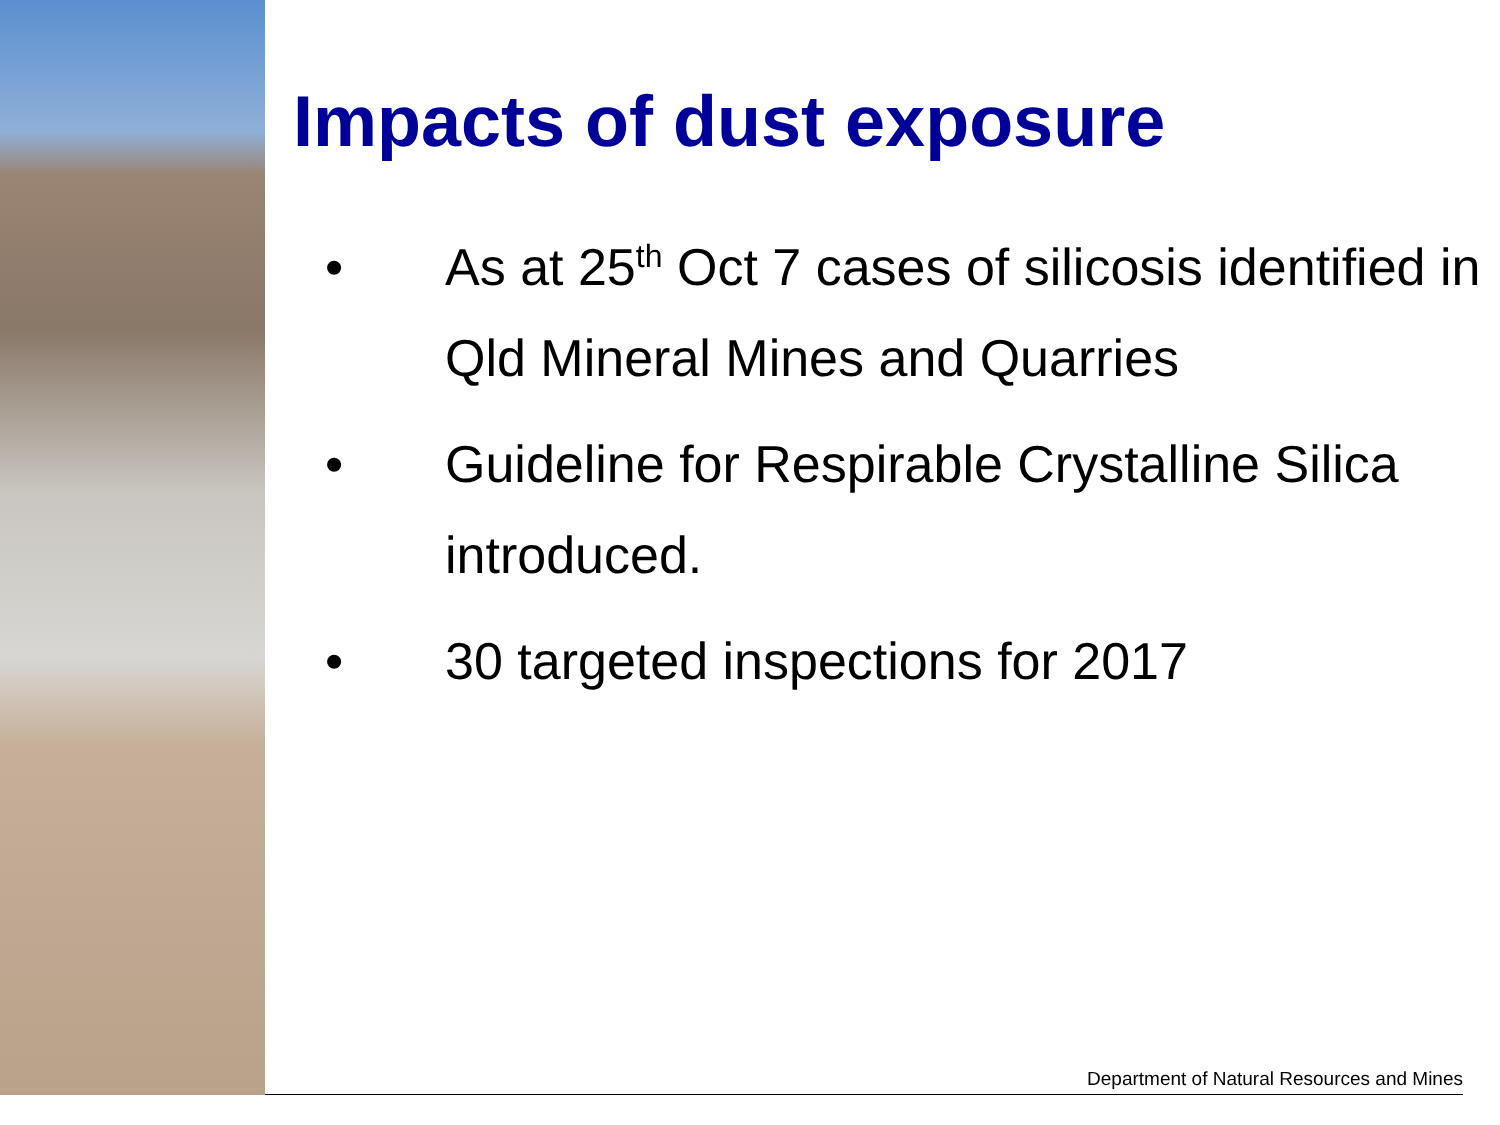Impacts of dust exposure
• As at 25<sup>th</sup> Oct 7 cases of silicosis identified in Qld Mineral Mines and Quarries
• Guideline for Respirable Crystalline Silica introduced.
• 30 targeted inspections for 2017
Department of Natural Resources and Mines